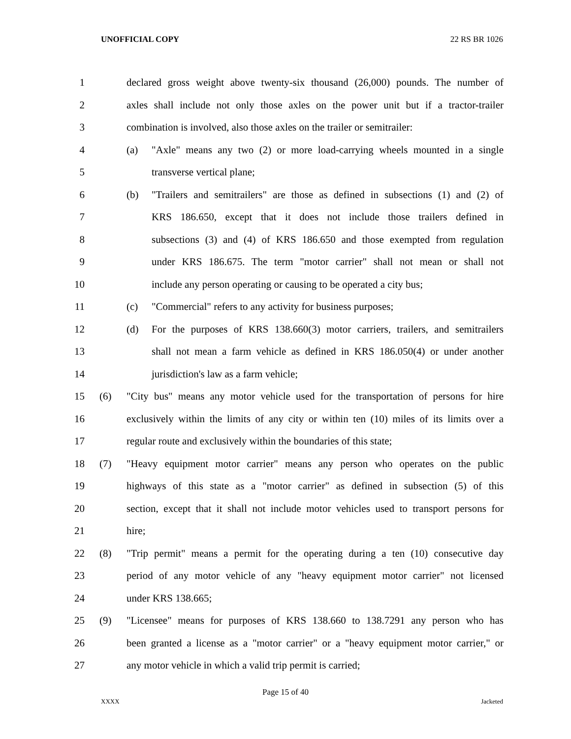UNOFFICIAL COPY 22 RS BR 1026
1 declared gross weight above twenty-six thousand (26,000) pounds. The number of
2 axles shall include not only those axles on the power unit but if a tractor-trailer
3 combination is involved, also those axles on the trailer or semitrailer:
4 (a) "Axle" means any two (2) or more load-carrying wheels mounted in a single
5 transverse vertical plane;
6 (b) "Trailers and semitrailers" are those as defined in subsections (1) and (2) of
7 KRS 186.650, except that it does not include those trailers defined in
8 subsections (3) and (4) of KRS 186.650 and those exempted from regulation
9 under KRS 186.675. The term "motor carrier" shall not mean or shall not
10 include any person operating or causing to be operated a city bus;
11 (c) "Commercial" refers to any activity for business purposes;
12 (d) For the purposes of KRS 138.660(3) motor carriers, trailers, and semitrailers
13 shall not mean a farm vehicle as defined in KRS 186.050(4) or under another
14 jurisdiction's law as a farm vehicle;
15 (6) "City bus" means any motor vehicle used for the transportation of persons for hire
16 exclusively within the limits of any city or within ten (10) miles of its limits over a
17 regular route and exclusively within the boundaries of this state;
18 (7) "Heavy equipment motor carrier" means any person who operates on the public
19 highways of this state as a "motor carrier" as defined in subsection (5) of this
20 section, except that it shall not include motor vehicles used to transport persons for
21 hire;
22 (8) "Trip permit" means a permit for the operating during a ten (10) consecutive day
23 period of any motor vehicle of any "heavy equipment motor carrier" not licensed
24 under KRS 138.665;
25 (9) "Licensee" means for purposes of KRS 138.660 to 138.7291 any person who has
26 been granted a license as a "motor carrier" or a "heavy equipment motor carrier," or
27 any motor vehicle in which a valid trip permit is carried;
Page 15 of 40
XXXX Jacketed